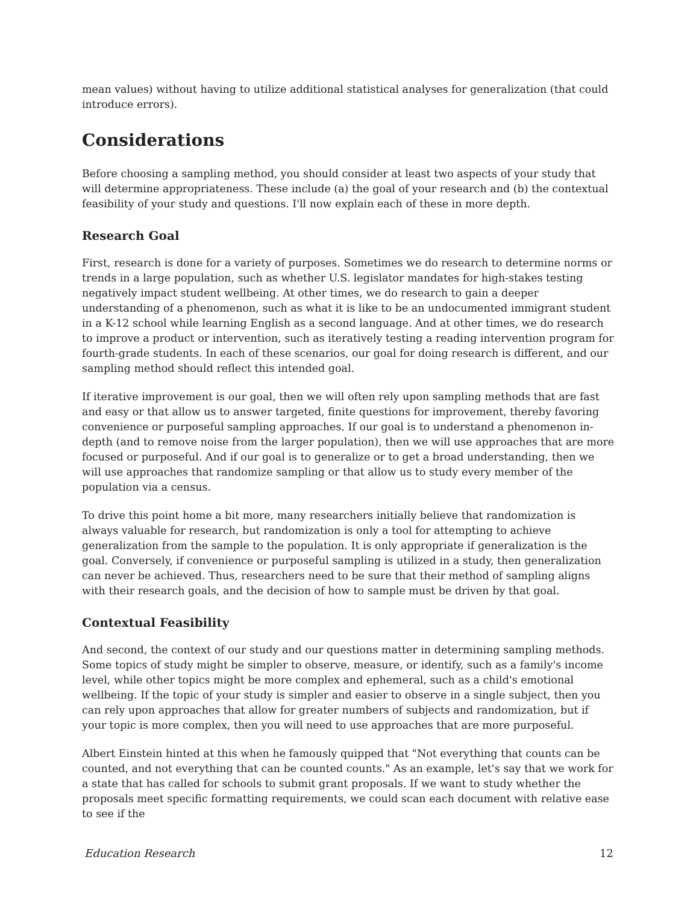mean values) without having to utilize additional statistical analyses for generalization (that could introduce errors).
Considerations
Before choosing a sampling method, you should consider at least two aspects of your study that will determine appropriateness. These include (a) the goal of your research and (b) the contextual feasibility of your study and questions. I'll now explain each of these in more depth.
Research Goal
First, research is done for a variety of purposes. Sometimes we do research to determine norms or trends in a large population, such as whether U.S. legislator mandates for high-stakes testing negatively impact student wellbeing. At other times, we do research to gain a deeper understanding of a phenomenon, such as what it is like to be an undocumented immigrant student in a K-12 school while learning English as a second language. And at other times, we do research to improve a product or intervention, such as iteratively testing a reading intervention program for fourth-grade students. In each of these scenarios, our goal for doing research is different, and our sampling method should reflect this intended goal.
If iterative improvement is our goal, then we will often rely upon sampling methods that are fast and easy or that allow us to answer targeted, finite questions for improvement, thereby favoring convenience or purposeful sampling approaches. If our goal is to understand a phenomenon in-depth (and to remove noise from the larger population), then we will use approaches that are more focused or purposeful. And if our goal is to generalize or to get a broad understanding, then we will use approaches that randomize sampling or that allow us to study every member of the population via a census.
To drive this point home a bit more, many researchers initially believe that randomization is always valuable for research, but randomization is only a tool for attempting to achieve generalization from the sample to the population. It is only appropriate if generalization is the goal. Conversely, if convenience or purposeful sampling is utilized in a study, then generalization can never be achieved. Thus, researchers need to be sure that their method of sampling aligns with their research goals, and the decision of how to sample must be driven by that goal.
Contextual Feasibility
And second, the context of our study and our questions matter in determining sampling methods. Some topics of study might be simpler to observe, measure, or identify, such as a family's income level, while other topics might be more complex and ephemeral, such as a child's emotional wellbeing. If the topic of your study is simpler and easier to observe in a single subject, then you can rely upon approaches that allow for greater numbers of subjects and randomization, but if your topic is more complex, then you will need to use approaches that are more purposeful.
Albert Einstein hinted at this when he famously quipped that "Not everything that counts can be counted, and not everything that can be counted counts." As an example, let's say that we work for a state that has called for schools to submit grant proposals. If we want to study whether the proposals meet specific formatting requirements, we could scan each document with relative ease to see if the
Education Research 12